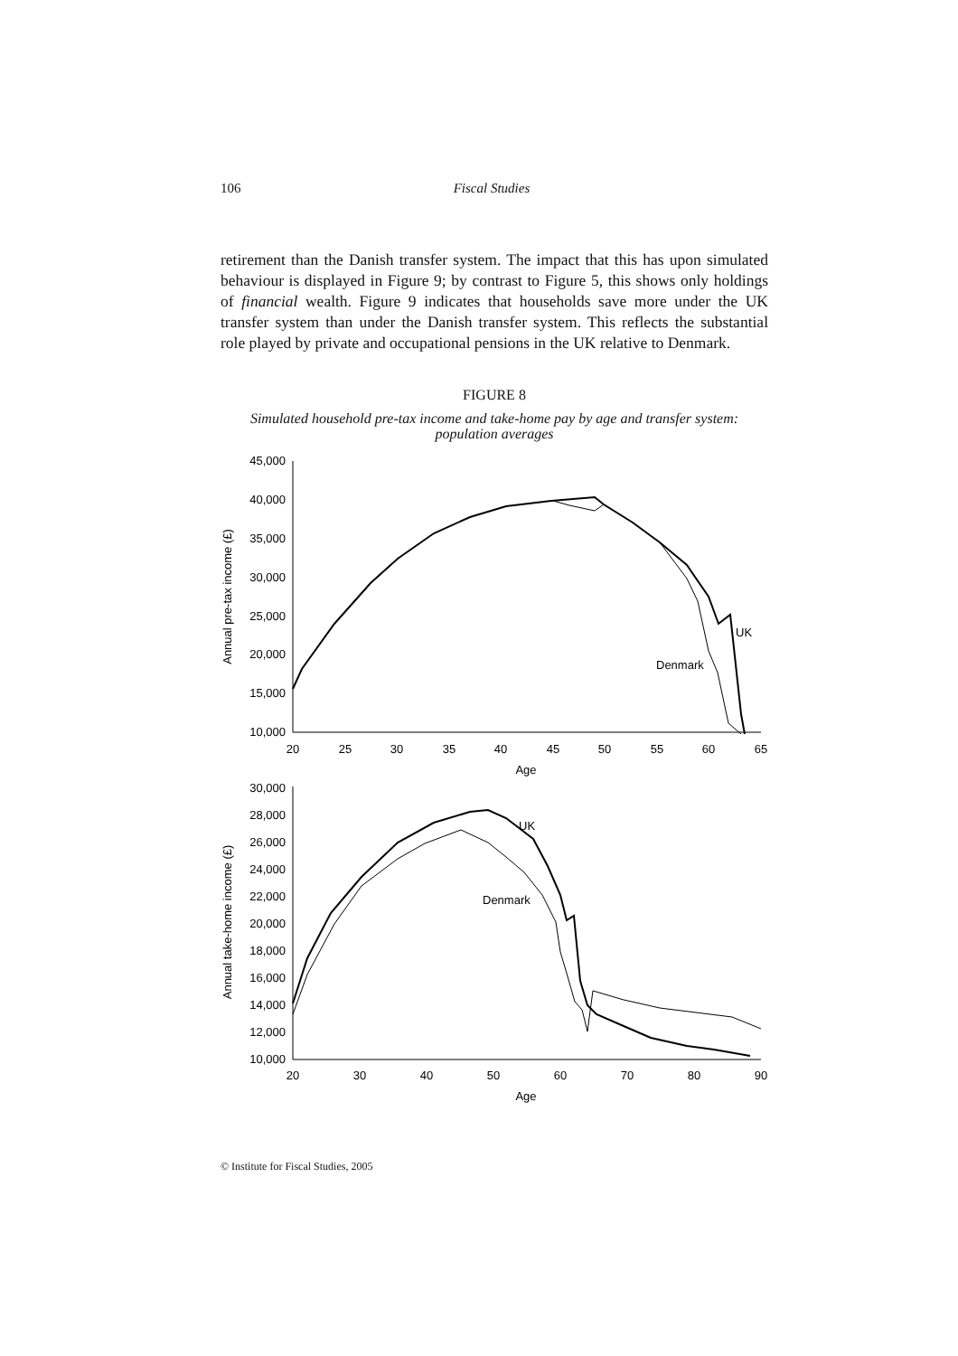106 Fiscal Studies
retirement than the Danish transfer system. The impact that this has upon simulated behaviour is displayed in Figure 9; by contrast to Figure 5, this shows only holdings of financial wealth. Figure 9 indicates that households save more under the UK transfer system than under the Danish transfer system. This reflects the substantial role played by private and occupational pensions in the UK relative to Denmark.
FIGURE 8
Simulated household pre-tax income and take-home pay by age and transfer system:
population averages
45,000
40,000
35,000
30,000
25,000
20,000
15,000
10,000
30,000
28,000
26,000
24,000
22,000
20,000
18,000
16,000
14,000
12,000
10,000
20
25
30
35
40
45
50
55
60
65
Age
20
30
40
50
60
70
80
90
Age
Annual pre-tax income (£)
Annual take-home income (£)
UK
Denmark
UK
Denmark
© Institute for Fiscal Studies, 2005